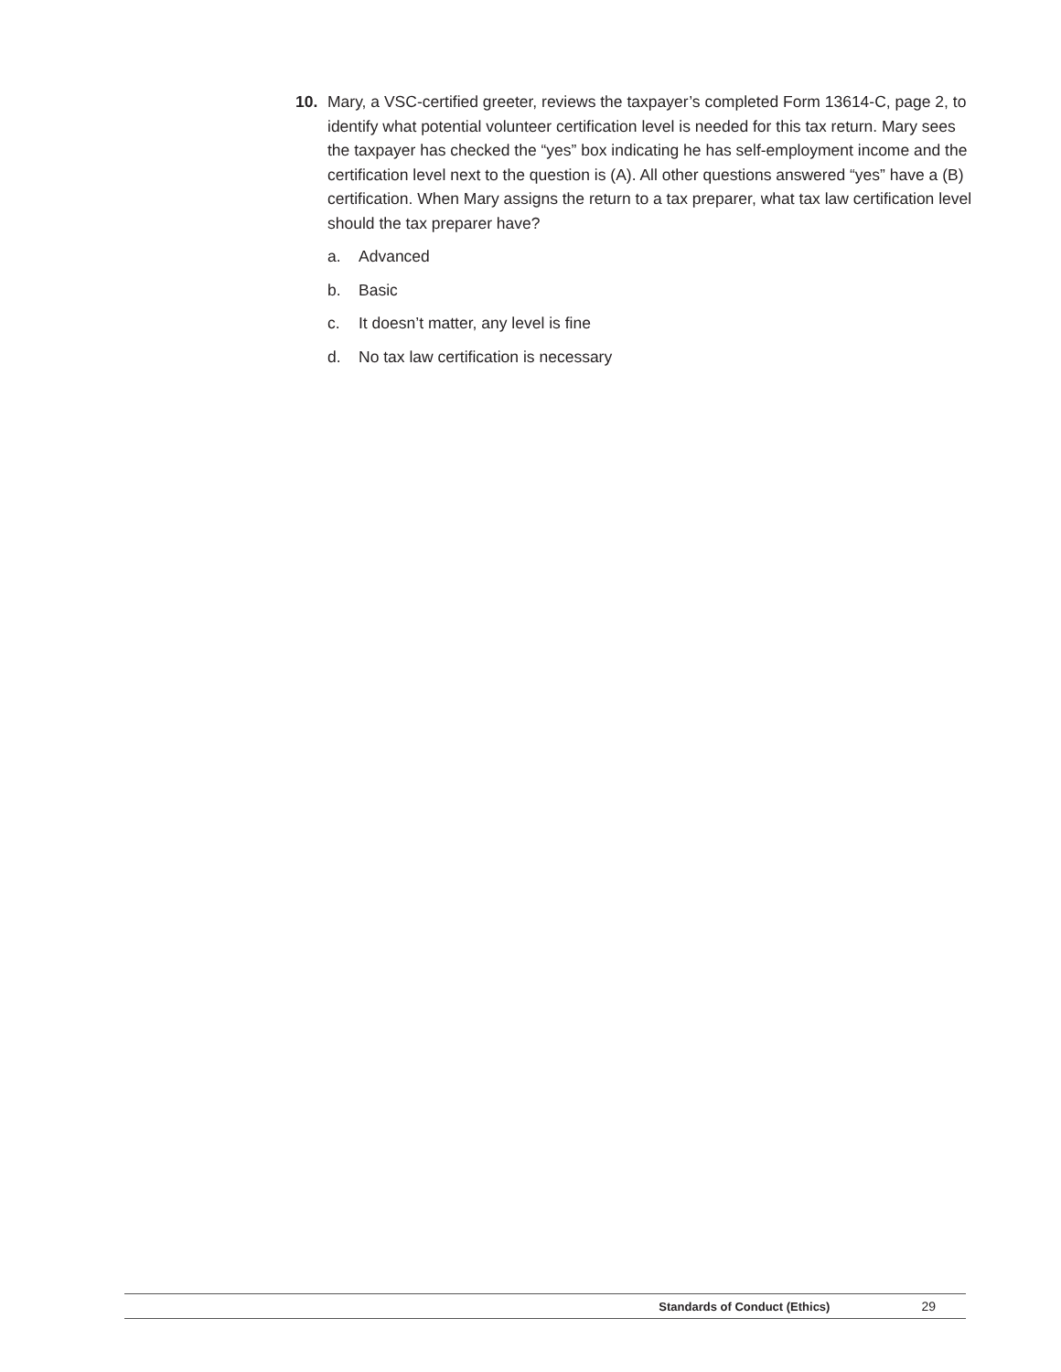10. Mary, a VSC-certified greeter, reviews the taxpayer’s completed Form 13614-C, page 2, to identify what potential volunteer certification level is needed for this tax return. Mary sees the taxpayer has checked the “yes” box indicating he has self-employment income and the certification level next to the question is (A). All other questions answered “yes” have a (B) certification. When Mary assigns the return to a tax preparer, what tax law certification level should the tax preparer have?
a. Advanced
b. Basic
c. It doesn’t matter, any level is fine
d. No tax law certification is necessary
Standards of Conduct (Ethics) 29